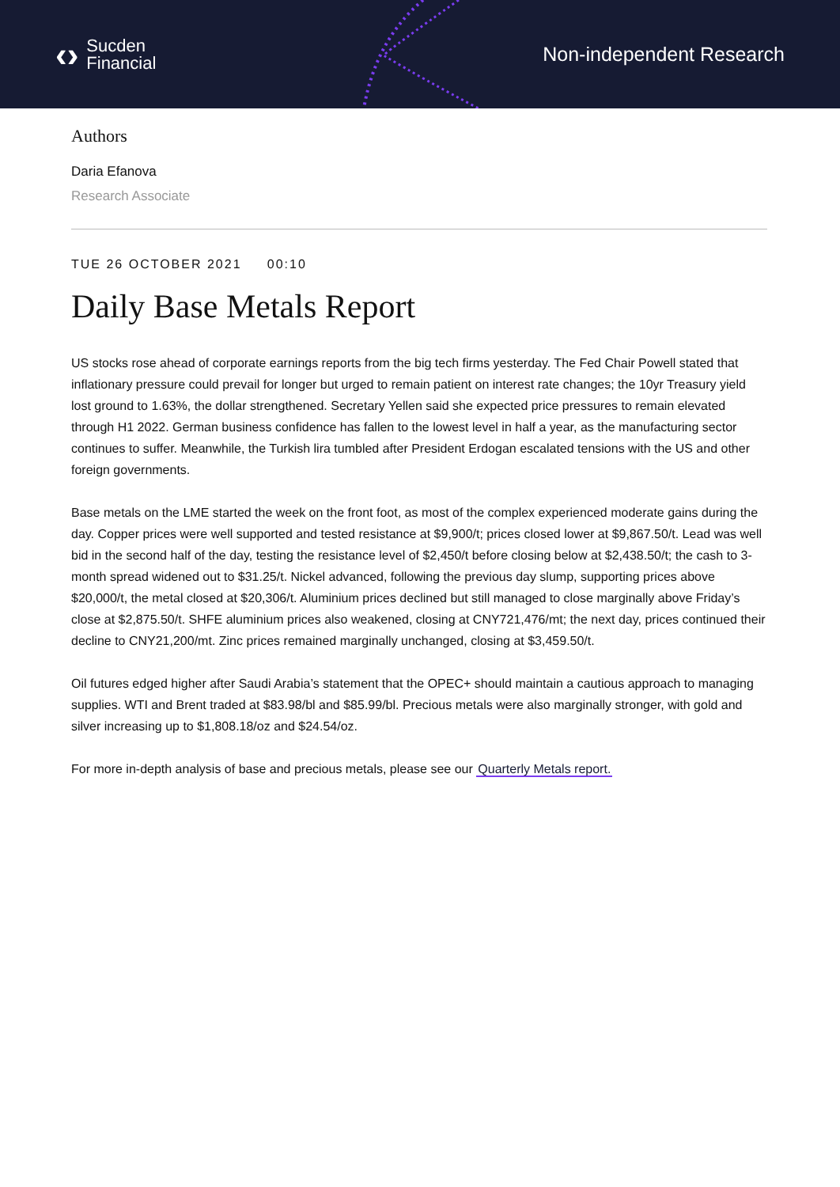‹› Sucden
Financial
Non-independent Research
Authors
Daria Efanova
Research Associate
TUE 26 OCTOBER 2021 00:10
Daily Base Metals Report
US stocks rose ahead of corporate earnings reports from the big tech firms yesterday. The Fed Chair Powell stated that inflationary pressure could prevail for longer but urged to remain patient on interest rate changes; the 10yr Treasury yield lost ground to 1.63%, the dollar strengthened. Secretary Yellen said she expected price pressures to remain elevated through H1 2022. German business confidence has fallen to the lowest level in half a year, as the manufacturing sector continues to suffer. Meanwhile, the Turkish lira tumbled after President Erdogan escalated tensions with the US and other foreign governments.
Base metals on the LME started the week on the front foot, as most of the complex experienced moderate gains during the day. Copper prices were well supported and tested resistance at $9,900/t; prices closed lower at $9,867.50/t. Lead was well bid in the second half of the day, testing the resistance level of $2,450/t before closing below at $2,438.50/t; the cash to 3-month spread widened out to $31.25/t. Nickel advanced, following the previous day slump, supporting prices above $20,000/t, the metal closed at $20,306/t. Aluminium prices declined but still managed to close marginally above Friday’s close at $2,875.50/t. SHFE aluminium prices also weakened, closing at CNY721,476/mt; the next day, prices continued their decline to CNY21,200/mt. Zinc prices remained marginally unchanged, closing at $3,459.50/t.
Oil futures edged higher after Saudi Arabia’s statement that the OPEC+ should maintain a cautious approach to managing supplies. WTI and Brent traded at $83.98/bl and $85.99/bl. Precious metals were also marginally stronger, with gold and silver increasing up to $1,808.18/oz and $24.54/oz.
For more in-depth analysis of base and precious metals, please see our Quarterly Metals report.